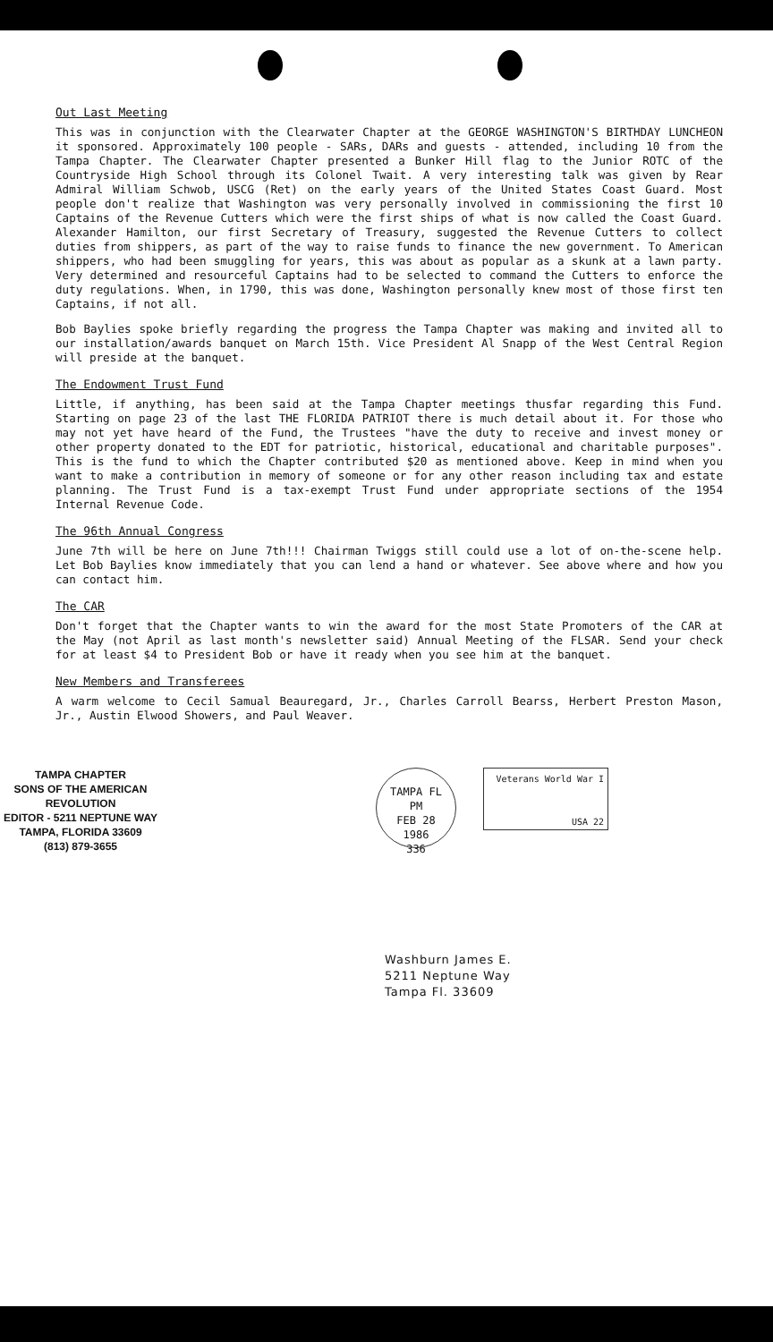Out Last Meeting
This was in conjunction with the Clearwater Chapter at the GEORGE WASHINGTON'S BIRTHDAY LUNCHEON it sponsored. Approximately 100 people - SARs, DARs and guests - attended, including 10 from the Tampa Chapter. The Clearwater Chapter presented a Bunker Hill flag to the Junior ROTC of the Countryside High School through its Colonel Twait. A very interesting talk was given by Rear Admiral William Schwob, USCG (Ret) on the early years of the United States Coast Guard. Most people don't realize that Washington was very personally involved in commissioning the first 10 Captains of the Revenue Cutters which were the first ships of what is now called the Coast Guard. Alexander Hamilton, our first Secretary of Treasury, suggested the Revenue Cutters to collect duties from shippers, as part of the way to raise funds to finance the new government. To American shippers, who had been smuggling for years, this was about as popular as a skunk at a lawn party. Very determined and resourceful Captains had to be selected to command the Cutters to enforce the duty regulations. When, in 1790, this was done, Washington personally knew most of those first ten Captains, if not all.
Bob Baylies spoke briefly regarding the progress the Tampa Chapter was making and invited all to our installation/awards banquet on March 15th. Vice President Al Snapp of the West Central Region will preside at the banquet.
The Endowment Trust Fund
Little, if anything, has been said at the Tampa Chapter meetings thusfar regarding this Fund. Starting on page 23 of the last THE FLORIDA PATRIOT there is much detail about it. For those who may not yet have heard of the Fund, the Trustees "have the duty to receive and invest money or other property donated to the EDT for patriotic, historical, educational and charitable purposes". This is the fund to which the Chapter contributed $20 as mentioned above. Keep in mind when you want to make a contribution in memory of someone or for any other reason including tax and estate planning. The Trust Fund is a tax-exempt Trust Fund under appropriate sections of the 1954 Internal Revenue Code.
The 96th Annual Congress
June 7th will be here on June 7th!!! Chairman Twiggs still could use a lot of on-the-scene help. Let Bob Baylies know immediately that you can lend a hand or whatever. See above where and how you can contact him.
The CAR
Don't forget that the Chapter wants to win the award for the most State Promoters of the CAR at the May (not April as last month's newsletter said) Annual Meeting of the FLSAR. Send your check for at least $4 to President Bob or have it ready when you see him at the banquet.
New Members and Transferees
A warm welcome to Cecil Samual Beauregard, Jr., Charles Carroll Bearss, Herbert Preston Mason, Jr., Austin Elwood Showers, and Paul Weaver.
TAMPA CHAPTER
SONS OF THE AMERICAN REVOLUTION
EDITOR - 5211 NEPTUNE WAY
TAMPA, FLORIDA 33609
(813) 879-3655
TAMPA FL
PM
FEB 28
1986
336
Veterans World War I
USA 22
Washburn James E.
5211 Neptune Way
Tampa Fl. 33609